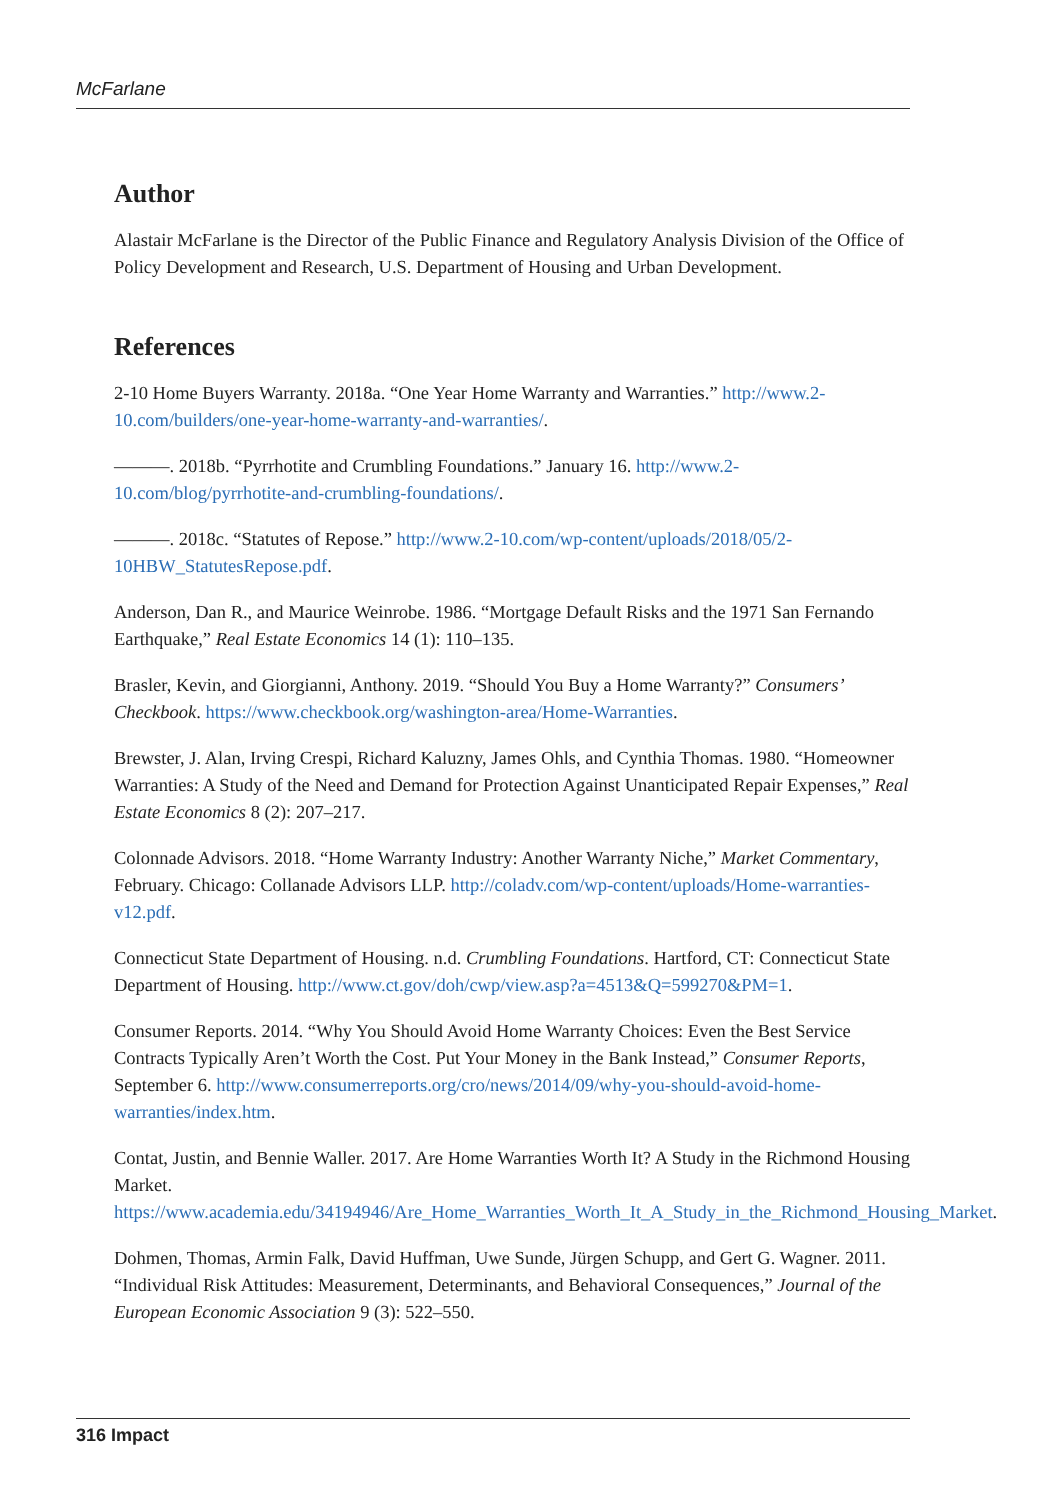McFarlane
Author
Alastair McFarlane is the Director of the Public Finance and Regulatory Analysis Division of the Office of Policy Development and Research, U.S. Department of Housing and Urban Development.
References
2-10 Home Buyers Warranty. 2018a. “One Year Home Warranty and Warranties.” http://www.2-10.com/builders/one-year-home-warranty-and-warranties/.
———. 2018b. “Pyrrhotite and Crumbling Foundations.” January 16. http://www.2-10.com/blog/pyrrhotite-and-crumbling-foundations/.
———. 2018c. “Statutes of Repose.” http://www.2-10.com/wp-content/uploads/2018/05/2-10HBW_StatutesRepose.pdf.
Anderson, Dan R., and Maurice Weinrobe. 1986. “Mortgage Default Risks and the 1971 San Fernando Earthquake,” Real Estate Economics 14 (1): 110–135.
Brasler, Kevin, and Giorgianni, Anthony. 2019. “Should You Buy a Home Warranty?” Consumers’ Checkbook. https://www.checkbook.org/washington-area/Home-Warranties.
Brewster, J. Alan, Irving Crespi, Richard Kaluzny, James Ohls, and Cynthia Thomas. 1980. “Homeowner Warranties: A Study of the Need and Demand for Protection Against Unanticipated Repair Expenses,” Real Estate Economics 8 (2): 207–217.
Colonnade Advisors. 2018. “Home Warranty Industry: Another Warranty Niche,” Market Commentary, February. Chicago: Collanade Advisors LLP. http://coladv.com/wp-content/uploads/Home-warranties-v12.pdf.
Connecticut State Department of Housing. n.d. Crumbling Foundations. Hartford, CT: Connecticut State Department of Housing. http://www.ct.gov/doh/cwp/view.asp?a=4513&Q=599270&PM=1.
Consumer Reports. 2014. “Why You Should Avoid Home Warranty Choices: Even the Best Service Contracts Typically Aren’t Worth the Cost. Put Your Money in the Bank Instead,” Consumer Reports, September 6. http://www.consumerreports.org/cro/news/2014/09/why-you-should-avoid-home-warranties/index.htm.
Contat, Justin, and Bennie Waller. 2017. Are Home Warranties Worth It? A Study in the Richmond Housing Market. https://www.academia.edu/34194946/Are_Home_Warranties_Worth_It_A_Study_in_the_Richmond_Housing_Market.
Dohmen, Thomas, Armin Falk, David Huffman, Uwe Sunde, Jürgen Schupp, and Gert G. Wagner. 2011. “Individual Risk Attitudes: Measurement, Determinants, and Behavioral Consequences,” Journal of the European Economic Association 9 (3): 522–550.
316 Impact